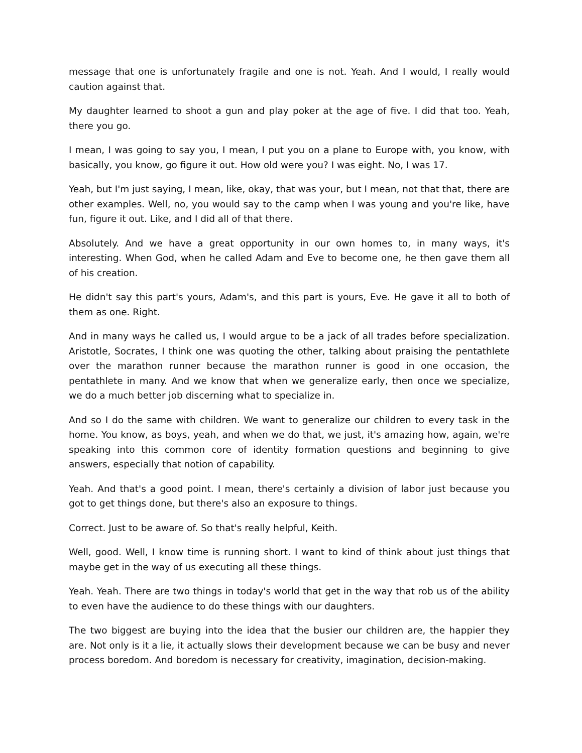message that one is unfortunately fragile and one is not. Yeah. And I would, I really would caution against that.
My daughter learned to shoot a gun and play poker at the age of five. I did that too. Yeah, there you go.
I mean, I was going to say you, I mean, I put you on a plane to Europe with, you know, with basically, you know, go figure it out. How old were you? I was eight. No, I was 17.
Yeah, but I'm just saying, I mean, like, okay, that was your, but I mean, not that that, there are other examples. Well, no, you would say to the camp when I was young and you're like, have fun, figure it out. Like, and I did all of that there.
Absolutely. And we have a great opportunity in our own homes to, in many ways, it's interesting. When God, when he called Adam and Eve to become one, he then gave them all of his creation.
He didn't say this part's yours, Adam's, and this part is yours, Eve. He gave it all to both of them as one. Right.
And in many ways he called us, I would argue to be a jack of all trades before specialization. Aristotle, Socrates, I think one was quoting the other, talking about praising the pentathlete over the marathon runner because the marathon runner is good in one occasion, the pentathlete in many. And we know that when we generalize early, then once we specialize, we do a much better job discerning what to specialize in.
And so I do the same with children. We want to generalize our children to every task in the home. You know, as boys, yeah, and when we do that, we just, it's amazing how, again, we're speaking into this common core of identity formation questions and beginning to give answers, especially that notion of capability.
Yeah. And that's a good point. I mean, there's certainly a division of labor just because you got to get things done, but there's also an exposure to things.
Correct. Just to be aware of. So that's really helpful, Keith.
Well, good. Well, I know time is running short. I want to kind of think about just things that maybe get in the way of us executing all these things.
Yeah. Yeah. There are two things in today's world that get in the way that rob us of the ability to even have the audience to do these things with our daughters.
The two biggest are buying into the idea that the busier our children are, the happier they are. Not only is it a lie, it actually slows their development because we can be busy and never process boredom. And boredom is necessary for creativity, imagination, decision-making.